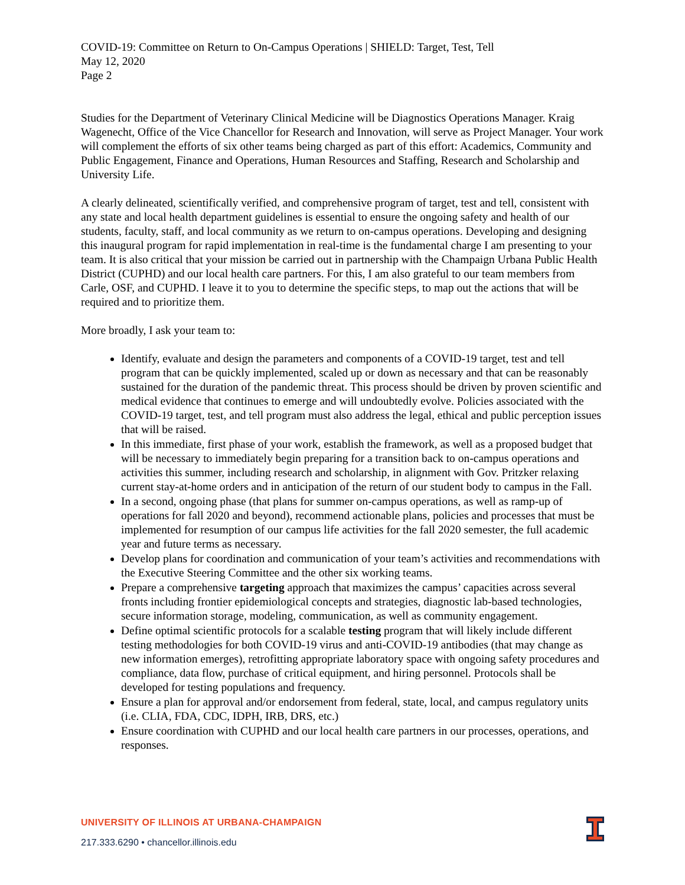COVID-19: Committee on Return to On-Campus Operations | SHIELD: Target, Test, Tell
May 12, 2020
Page 2
Studies for the Department of Veterinary Clinical Medicine will be Diagnostics Operations Manager. Kraig Wagenecht, Office of the Vice Chancellor for Research and Innovation, will serve as Project Manager. Your work will complement the efforts of six other teams being charged as part of this effort: Academics, Community and Public Engagement, Finance and Operations, Human Resources and Staffing, Research and Scholarship and University Life.
A clearly delineated, scientifically verified, and comprehensive program of target, test and tell, consistent with any state and local health department guidelines is essential to ensure the ongoing safety and health of our students, faculty, staff, and local community as we return to on-campus operations. Developing and designing this inaugural program for rapid implementation in real-time is the fundamental charge I am presenting to your team. It is also critical that your mission be carried out in partnership with the Champaign Urbana Public Health District (CUPHD) and our local health care partners. For this, I am also grateful to our team members from Carle, OSF, and CUPHD. I leave it to you to determine the specific steps, to map out the actions that will be required and to prioritize them.
More broadly, I ask your team to:
Identify, evaluate and design the parameters and components of a COVID-19 target, test and tell program that can be quickly implemented, scaled up or down as necessary and that can be reasonably sustained for the duration of the pandemic threat. This process should be driven by proven scientific and medical evidence that continues to emerge and will undoubtedly evolve. Policies associated with the COVID-19 target, test, and tell program must also address the legal, ethical and public perception issues that will be raised.
In this immediate, first phase of your work, establish the framework, as well as a proposed budget that will be necessary to immediately begin preparing for a transition back to on-campus operations and activities this summer, including research and scholarship, in alignment with Gov. Pritzker relaxing current stay-at-home orders and in anticipation of the return of our student body to campus in the Fall.
In a second, ongoing phase (that plans for summer on-campus operations, as well as ramp-up of operations for fall 2020 and beyond), recommend actionable plans, policies and processes that must be implemented for resumption of our campus life activities for the fall 2020 semester, the full academic year and future terms as necessary.
Develop plans for coordination and communication of your team’s activities and recommendations with the Executive Steering Committee and the other six working teams.
Prepare a comprehensive targeting approach that maximizes the campus’ capacities across several fronts including frontier epidemiological concepts and strategies, diagnostic lab-based technologies, secure information storage, modeling, communication, as well as community engagement.
Define optimal scientific protocols for a scalable testing program that will likely include different testing methodologies for both COVID-19 virus and anti-COVID-19 antibodies (that may change as new information emerges), retrofitting appropriate laboratory space with ongoing safety procedures and compliance, data flow, purchase of critical equipment, and hiring personnel. Protocols shall be developed for testing populations and frequency.
Ensure a plan for approval and/or endorsement from federal, state, local, and campus regulatory units (i.e. CLIA, FDA, CDC, IDPH, IRB, DRS, etc.)
Ensure coordination with CUPHD and our local health care partners in our processes, operations, and responses.
UNIVERSITY OF ILLINOIS AT URBANA-CHAMPAIGN
217.333.6290 • chancellor.illinois.edu